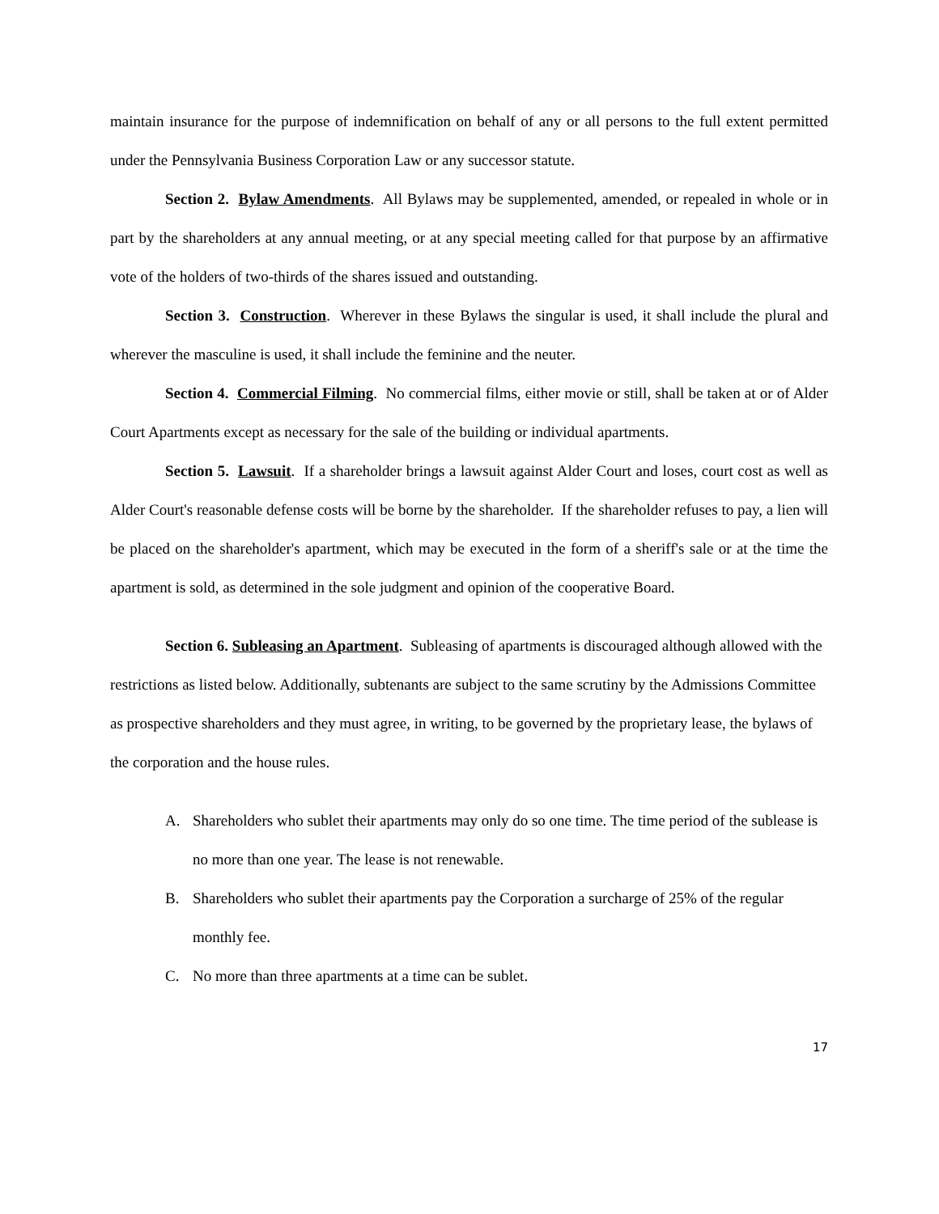maintain insurance for the purpose of indemnification on behalf of any or all persons to the full extent permitted under the Pennsylvania Business Corporation Law or any successor statute.
Section 2. Bylaw Amendments. All Bylaws may be supplemented, amended, or repealed in whole or in part by the shareholders at any annual meeting, or at any special meeting called for that purpose by an affirmative vote of the holders of two-thirds of the shares issued and outstanding.
Section 3. Construction. Wherever in these Bylaws the singular is used, it shall include the plural and wherever the masculine is used, it shall include the feminine and the neuter.
Section 4. Commercial Filming. No commercial films, either movie or still, shall be taken at or of Alder Court Apartments except as necessary for the sale of the building or individual apartments.
Section 5. Lawsuit. If a shareholder brings a lawsuit against Alder Court and loses, court cost as well as Alder Court's reasonable defense costs will be borne by the shareholder. If the shareholder refuses to pay, a lien will be placed on the shareholder's apartment, which may be executed in the form of a sheriff's sale or at the time the apartment is sold, as determined in the sole judgment and opinion of the cooperative Board.
Section 6. Subleasing an Apartment. Subleasing of apartments is discouraged although allowed with the restrictions as listed below. Additionally, subtenants are subject to the same scrutiny by the Admissions Committee as prospective shareholders and they must agree, in writing, to be governed by the proprietary lease, the bylaws of the corporation and the house rules.
A. Shareholders who sublet their apartments may only do so one time. The time period of the sublease is no more than one year. The lease is not renewable.
B. Shareholders who sublet their apartments pay the Corporation a surcharge of 25% of the regular monthly fee.
C. No more than three apartments at a time can be sublet.
17